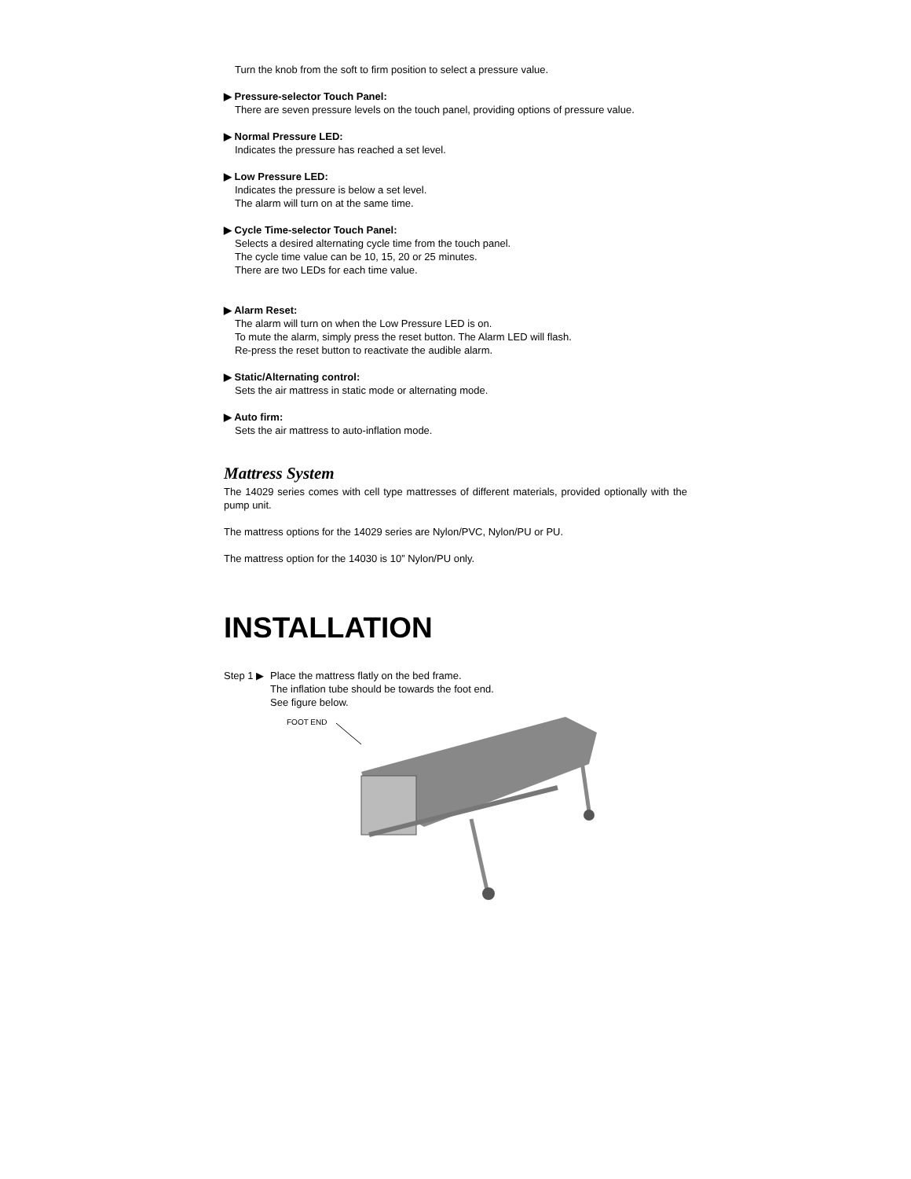Turn the knob from the soft to firm position to select a pressure value.
▶ Pressure-selector Touch Panel:
There are seven pressure levels on the touch panel, providing options of pressure value.
▶ Normal Pressure LED:
Indicates the pressure has reached a set level.
▶ Low Pressure LED:
Indicates the pressure is below a set level.
The alarm will turn on at the same time.
▶ Cycle Time-selector Touch Panel:
Selects a desired alternating cycle time from the touch panel.
The cycle time value can be 10, 15, 20 or 25 minutes.
There are two LEDs for each time value.
▶ Alarm Reset:
The alarm will turn on when the Low Pressure LED is on.
To mute the alarm, simply press the reset button. The Alarm LED will flash.
Re-press the reset button to reactivate the audible alarm.
▶ Static/Alternating control:
Sets the air mattress in static mode or alternating mode.
▶ Auto firm:
Sets the air mattress to auto-inflation mode.
Mattress System
The 14029 series comes with cell type mattresses of different materials, provided optionally with the pump unit.
The mattress options for the 14029 series are Nylon/PVC, Nylon/PU or PU.
The mattress option for the 14030 is 10” Nylon/PU only.
INSTALLATION
Step 1 ▶ Place the mattress flatly on the bed frame.
The inflation tube should be towards the foot end.
See figure below.
FOOT END